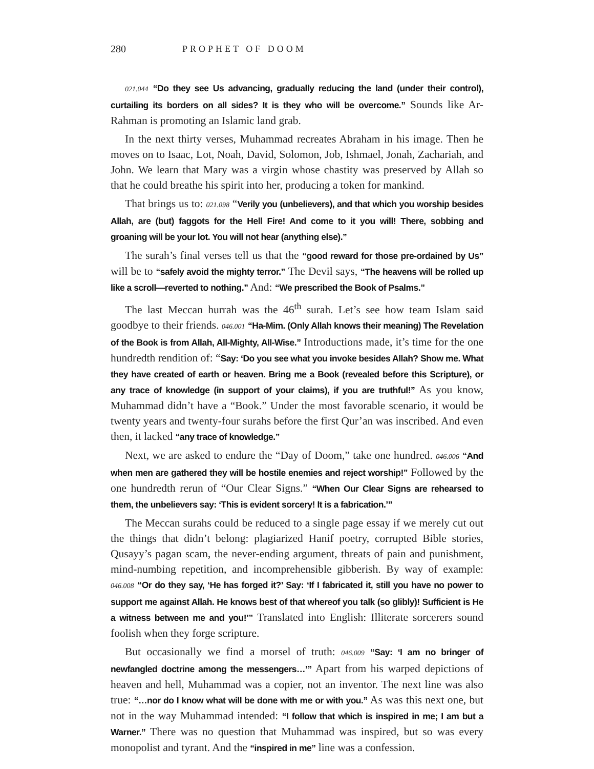280 PROPHET OF DOOM
021.044 “Do they see Us advancing, gradually reducing the land (under their control), curtailing its borders on all sides? It is they who will be overcome.” Sounds like Ar-Rahman is promoting an Islamic land grab.
In the next thirty verses, Muhammad recreates Abraham in his image. Then he moves on to Isaac, Lot, Noah, David, Solomon, Job, Ishmael, Jonah, Zachariah, and John. We learn that Mary was a virgin whose chastity was preserved by Allah so that he could breathe his spirit into her, producing a token for mankind.
That brings us to: 021.098 “Verily you (unbelievers), and that which you worship besides Allah, are (but) faggots for the Hell Fire! And come to it you will! There, sobbing and groaning will be your lot. You will not hear (anything else).”
The surah’s final verses tell us that the “good reward for those pre-ordained by Us” will be to “safely avoid the mighty terror.” The Devil says, “The heavens will be rolled up like a scroll—reverted to nothing.” And: “We prescribed the Book of Psalms.”
The last Meccan hurrah was the 46<sup>th</sup> surah. Let’s see how team Islam said goodbye to their friends. 046.001 “Ha-Mim. (Only Allah knows their meaning) The Revelation of the Book is from Allah, All-Mighty, All-Wise.” Introductions made, it’s time for the one hundredth rendition of: “Say: ‘Do you see what you invoke besides Allah? Show me. What they have created of earth or heaven. Bring me a Book (revealed before this Scripture), or any trace of knowledge (in support of your claims), if you are truthful!” As you know, Muhammad didn’t have a “Book.” Under the most favorable scenario, it would be twenty years and twenty-four surahs before the first Qur’an was inscribed. And even then, it lacked “any trace of knowledge.”
Next, we are asked to endure the “Day of Doom,” take one hundred. 046.006 “And when men are gathered they will be hostile enemies and reject worship!” Followed by the one hundredth rerun of “Our Clear Signs.” “When Our Clear Signs are rehearsed to them, the unbelievers say: ‘This is evident sorcery! It is a fabrication.’”
The Meccan surahs could be reduced to a single page essay if we merely cut out the things that didn’t belong: plagiarized Hanif poetry, corrupted Bible stories, Qusayy’s pagan scam, the never-ending argument, threats of pain and punishment, mind-numbing repetition, and incomprehensible gibberish. By way of example: 046.008 “Or do they say, ‘He has forged it?’ Say: ‘If I fabricated it, still you have no power to support me against Allah. He knows best of that whereof you talk (so glibly)! Sufficient is He a witness between me and you!’” Translated into English: Illiterate sorcerers sound foolish when they forge scripture.
But occasionally we find a morsel of truth: 046.009 “Say: ‘I am no bringer of newfangled doctrine among the messengers…’” Apart from his warped depictions of heaven and hell, Muhammad was a copier, not an inventor. The next line was also true: “…nor do I know what will be done with me or with you.” As was this next one, but not in the way Muhammad intended: “I follow that which is inspired in me; I am but a Warner.” There was no question that Muhammad was inspired, but so was every monopolist and tyrant. And the “inspired in me” line was a confession.